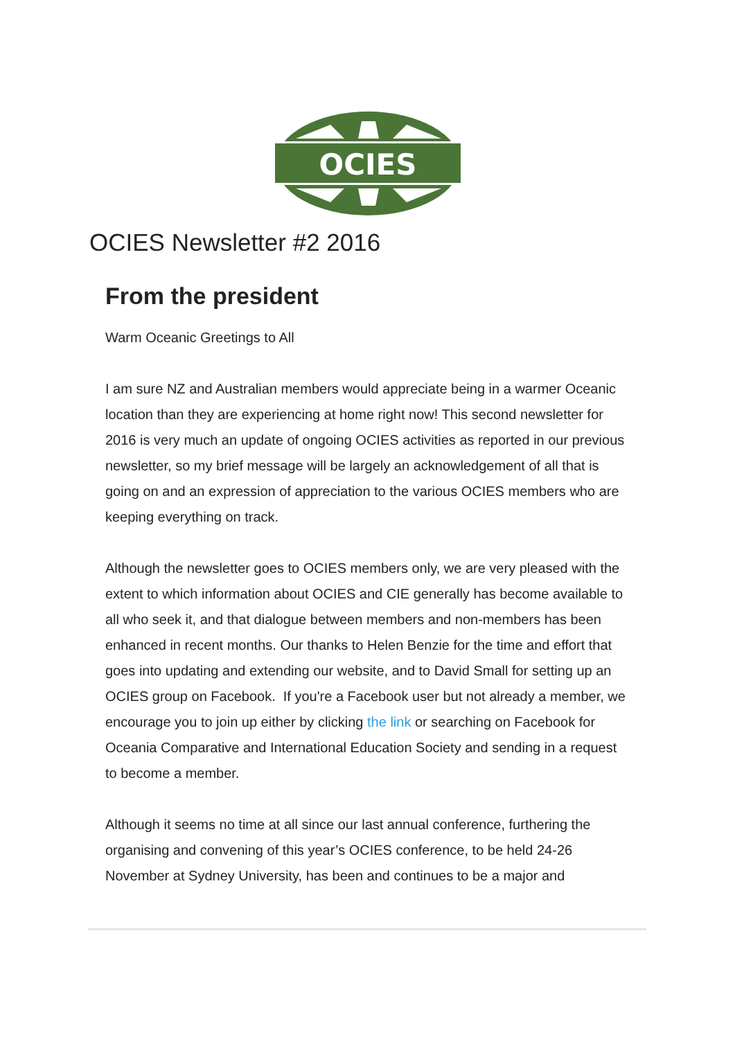OCIES
OCIES Newsletter #2 2016
From the president
Warm Oceanic Greetings to All
I am sure NZ and Australian members would appreciate being in a warmer Oceanic location than they are experiencing at home right now! This second newsletter for 2016 is very much an update of ongoing OCIES activities as reported in our previous newsletter, so my brief message will be largely an acknowledgement of all that is going on and an expression of appreciation to the various OCIES members who are keeping everything on track.
Although the newsletter goes to OCIES members only, we are very pleased with the extent to which information about OCIES and CIE generally has become available to all who seek it, and that dialogue between members and non-members has been enhanced in recent months. Our thanks to Helen Benzie for the time and effort that goes into updating and extending our website, and to David Small for setting up an OCIES group on Facebook. If you're a Facebook user but not already a member, we encourage you to join up either by clicking the link or searching on Facebook for Oceania Comparative and International Education Society and sending in a request to become a member.
Although it seems no time at all since our last annual conference, furthering the organising and convening of this year’s OCIES conference, to be held 24-26 November at Sydney University, has been and continues to be a major and